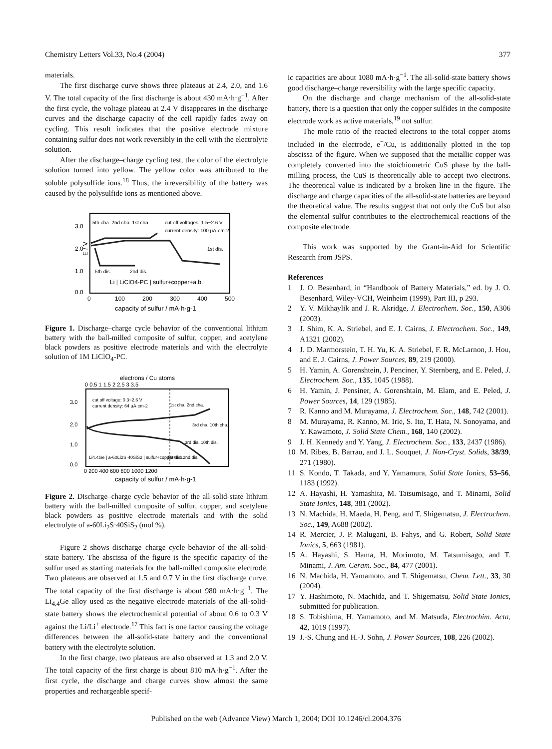Chemistry Letters Vol.33, No.4 (2004) 377
materials.
The first discharge curve shows three plateaus at 2.4, 2.0, and 1.6 V. The total capacity of the first discharge is about 430 mA·h·g<sup>−1</sup>. After the first cycle, the voltage plateau at 2.4 V disappeares in the discharge curves and the discharge capacity of the cell rapidly fades away on cycling. This result indicates that the positive electrode mixture containing sulfur does not work reversibly in the cell with the electrolyte solution.
After the discharge–charge cycling test, the color of the electrolyte solution turned into yellow. The yellow color was attributed to the soluble polysulfide ions.<sup>18</sup> Thus, the irreversibility of the battery was caused by the polysulfide ions as mentioned above.
3.0
2.0
1.0
0.0
0
100
200
300
400
500
capacity of sulfur / mA·h·g-1
E / V
5th cha. 2nd cha. 1st cha.
cut off voltages: 1.5~2.6 V
current density: 100 μA·cm-2
1st dis.
5th dis.
2nd dis.
Li | LiClO4-PC | sulfur+copper+a.b.
Figure 1. Discharge–charge cycle behavior of the conventional lithium battery with the ball-milled composite of sulfur, copper, and acetylene black powders as positive electrode materials and with the electrolyte solution of 1M LiClO<sub>4</sub>-PC.
electrons / Cu atoms
0 0.5 1 1.5 2 2.5 3 3.5
3.0
2.0
1.0
0.0
0 200 400 600 800 1000 1200
capacity of sulfur / mA·h·g-1
cut off voltage: 0.3~2.6 V
current density: 64 μA·cm-2
1st cha. 2nd cha.
3rd cha. 10th cha.
3rd dis. 10th dis.
1st dis. 2nd dis.
Li4.4Ge | a-60Li2S·40SiS2 | sulfur+copper+a.b.
Figure 2. Discharge–charge cycle behavior of the all-solid-state lithium battery with the ball-milled composite of sulfur, copper, and acetylene black powders as positive electrode materials and with the solid electrolyte of a-60Li<sub>2</sub>S·40SiS<sub>2</sub> (mol %).
Figure 2 shows discharge–charge cycle behavior of the all-solid-state battery. The abscissa of the figure is the specific capacity of the sulfur used as starting materials for the ball-milled composite electrode. Two plateaus are observed at 1.5 and 0.7 V in the first discharge curve. The total capacity of the first discharge is about 980 mA·h·g<sup>−1</sup>. The Li<sub>4.4</sub>Ge alloy used as the negative electrode materials of the all-solid-state battery shows the electrochemical potential of about 0.6 to 0.3 V against the Li/Li<sup>+</sup> electrode.<sup>17</sup> This fact is one factor causing the voltage differences between the all-solid-state battery and the conventional battery with the electrolyte solution.
In the first charge, two plateaus are also observed at 1.3 and 2.0 V. The total capacity of the first charge is about 810 mA·h·g<sup>−1</sup>. After the first cycle, the discharge and charge curves show almost the same properties and rechargeable specif-
ic capacities are about 1080 mA·h·g<sup>−1</sup>. The all-solid-state battery shows good discharge–charge reversibility with the large specific capacity.
On the discharge and charge mechanism of the all-solid-state battery, there is a question that only the copper sulfides in the composite electrode work as active materials,<sup>19</sup> not sulfur.
The mole ratio of the reacted electrons to the total copper atoms included in the electrode, e<sup>−</sup>/Cu, is additionally plotted in the top abscissa of the figure. When we supposed that the metallic copper was completely converted into the stoichiometric CuS phase by the ball-milling process, the CuS is theoretically able to accept two electrons. The theoretical value is indicated by a broken line in the figure. The discharge and charge capacities of the all-solid-state batteries are beyond the theoretical value. The results suggest that not only the CuS but also the elemental sulfur contributes to the electrochemical reactions of the composite electrode.
This work was supported by the Grant-in-Aid for Scientific Research from JSPS.
References
1 J. O. Besenhard, in “Handbook of Battery Materials,” ed. by J. O. Besenhard, Wiley-VCH, Weinheim (1999), Part III, p 293.
2 Y. V. Mikhaylik and J. R. Akridge, J. Electrochem. Soc., 150, A306 (2003).
3 J. Shim, K. A. Striebel, and E. J. Cairns, J. Electrochem. Soc., 149, A1321 (2002).
4 J. D. Marmorstein, T. H. Yu, K. A. Striebel, F. R. McLarnon, J. Hou, and E. J. Cairns, J. Power Sources, 89, 219 (2000).
5 H. Yamin, A. Gorenshtein, J. Penciner, Y. Sternberg, and E. Peled, J. Electrochem. Soc., 135, 1045 (1988).
6 H. Yamin, J. Pensiner, A. Gorenshtain, M. Elam, and E. Peled, J. Power Sources, 14, 129 (1985).
7 R. Kanno and M. Murayama, J. Electrochem. Soc., 148, 742 (2001).
8 M. Murayama, R. Kanno, M. Irie, S. Ito, T. Hata, N. Sonoyama, and Y. Kawamoto, J. Solid State Chem., 168, 140 (2002).
9 J. H. Kennedy and Y. Yang, J. Electrochem. Soc., 133, 2437 (1986).
10 M. Ribes, B. Barrau, and J. L. Souquet, J. Non-Cryst. Solids, 38/39, 271 (1980).
11 S. Kondo, T. Takada, and Y. Yamamura, Solid State Ionics, 53–56, 1183 (1992).
12 A. Hayashi, H. Yamashita, M. Tatsumisago, and T. Minami, Solid State Ionics, 148, 381 (2002).
13 N. Machida, H. Maeda, H. Peng, and T. Shigematsu, J. Electrochem. Soc., 149, A688 (2002).
14 R. Mercier, J. P. Malugani, B. Fahys, and G. Robert, Solid State Ionics, 5, 663 (1981).
15 A. Hayashi, S. Hama, H. Morimoto, M. Tatsumisago, and T. Minami, J. Am. Ceram. Soc., 84, 477 (2001).
16 N. Machida, H. Yamamoto, and T. Shigematsu, Chem. Lett., 33, 30 (2004).
17 Y. Hashimoto, N. Machida, and T. Shigematsu, Solid State Ionics, submitted for publication.
18 S. Tobishima, H. Yamamoto, and M. Matsuda, Electrochim. Acta, 42, 1019 (1997).
19 J.-S. Chung and H.-J. Sohn, J. Power Sources, 108, 226 (2002).
Published on the web (Advance View) March 1, 2004; DOI 10.1246/cl.2004.376